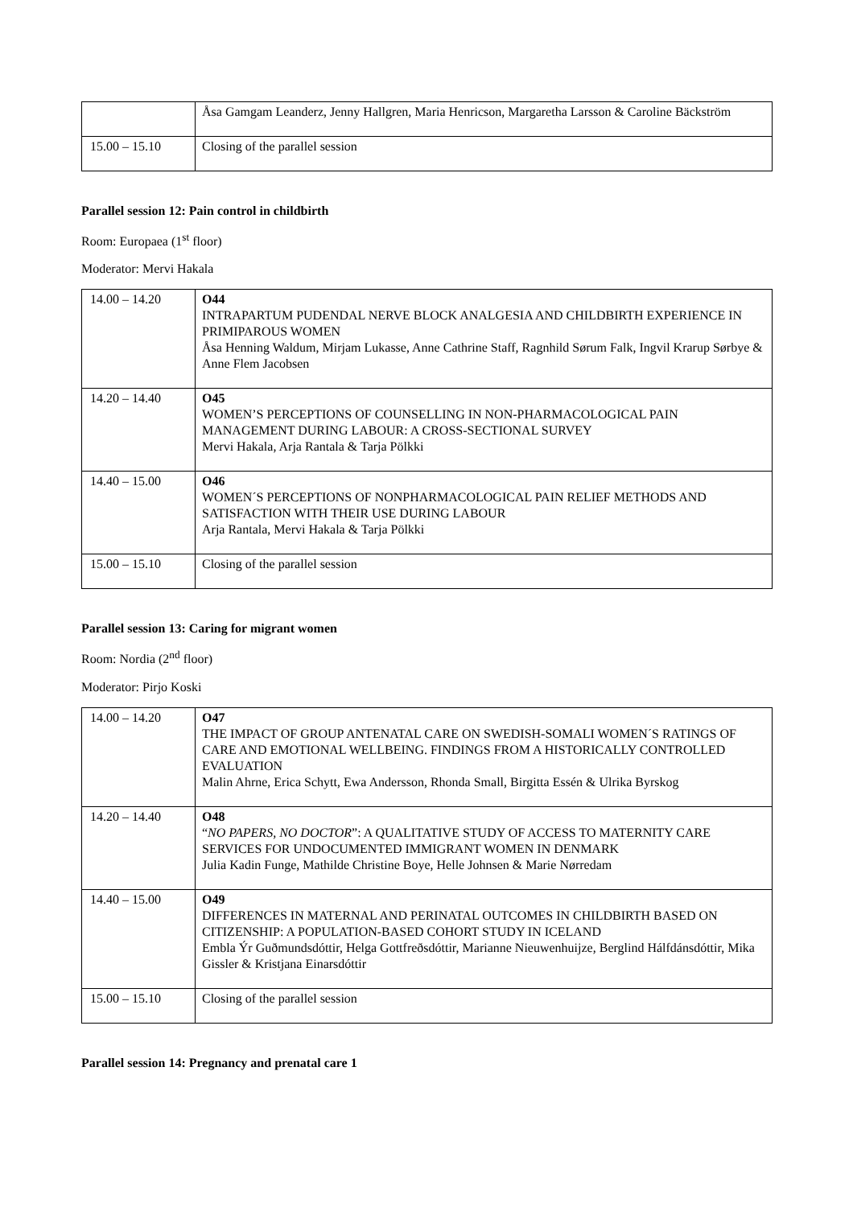| | Åsa Gamgam Leanderz, Jenny Hallgren, Maria Henricson, Margaretha Larsson & Caroline Bäckström |
| 15.00 – 15.10 | Closing of the parallel session |
Parallel session 12: Pain control in childbirth
Room: Europaea (1<sup>st</sup> floor)
Moderator: Mervi Hakala
| 14.00 – 14.20 | O44 INTRAPARTUM PUDENDAL NERVE BLOCK ANALGESIA AND CHILDBIRTH EXPERIENCE IN PRIMIPAROUS WOMEN Åsa Henning Waldum, Mirjam Lukasse, Anne Cathrine Staff, Ragnhild Sørum Falk, Ingvil Krarup Sørbye & Anne Flem Jacobsen |
| 14.20 – 14.40 | O45 WOMEN’S PERCEPTIONS OF COUNSELLING IN NON-PHARMACOLOGICAL PAIN MANAGEMENT DURING LABOUR: A CROSS-SECTIONAL SURVEY Mervi Hakala, Arja Rantala & Tarja Pölkki |
| 14.40 – 15.00 | O46 WOMEN´S PERCEPTIONS OF NONPHARMACOLOGICAL PAIN RELIEF METHODS AND SATISFACTION WITH THEIR USE DURING LABOUR Arja Rantala, Mervi Hakala & Tarja Pölkki |
| 15.00 – 15.10 | Closing of the parallel session |
Parallel session 13: Caring for migrant women
Room: Nordia (2<sup>nd</sup> floor)
Moderator: Pirjo Koski
| 14.00 – 14.20 | O47 THE IMPACT OF GROUP ANTENATAL CARE ON SWEDISH-SOMALI WOMEN´S RATINGS OF CARE AND EMOTIONAL WELLBEING. FINDINGS FROM A HISTORICALLY CONTROLLED EVALUATION Malin Ahrne, Erica Schytt, Ewa Andersson, Rhonda Small, Birgitta Essén & Ulrika Byrskog |
| 14.20 – 14.40 | O48 “ NO PAPERS, NO DOCTOR ”: A QUALITATIVE STUDY OF ACCESS TO MATERNITY CARE SERVICES FOR UNDOCUMENTED IMMIGRANT WOMEN IN DENMARK Julia Kadin Funge, Mathilde Christine Boye, Helle Johnsen & Marie Nørredam |
| 14.40 – 15.00 | O49 DIFFERENCES IN MATERNAL AND PERINATAL OUTCOMES IN CHILDBIRTH BASED ON CITIZENSHIP: A POPULATION-BASED COHORT STUDY IN ICELAND Embla Ýr Guðmundsdóttir, Helga Gottfreðsdóttir, Marianne Nieuwenhuijze, Berglind Hálfdánsdóttir, Mika Gissler & Kristjana Einarsdóttir |
| 15.00 – 15.10 | Closing of the parallel session |
Parallel session 14: Pregnancy and prenatal care 1